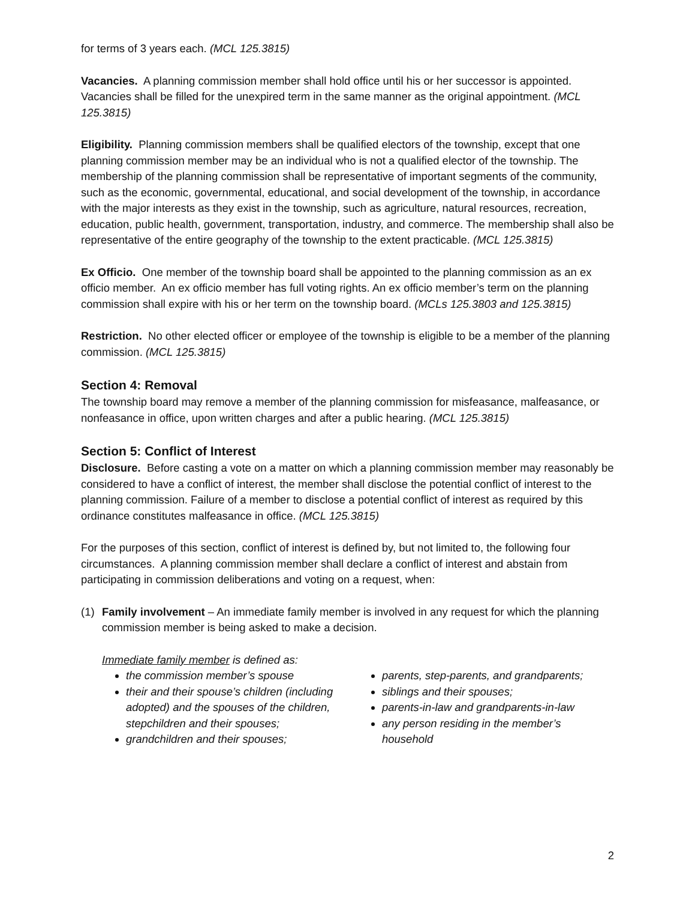for terms of 3 years each. (MCL 125.3815)
Vacancies. A planning commission member shall hold office until his or her successor is appointed. Vacancies shall be filled for the unexpired term in the same manner as the original appointment. (MCL 125.3815)
Eligibility. Planning commission members shall be qualified electors of the township, except that one planning commission member may be an individual who is not a qualified elector of the township. The membership of the planning commission shall be representative of important segments of the community, such as the economic, governmental, educational, and social development of the township, in accordance with the major interests as they exist in the township, such as agriculture, natural resources, recreation, education, public health, government, transportation, industry, and commerce. The membership shall also be representative of the entire geography of the township to the extent practicable. (MCL 125.3815)
Ex Officio. One member of the township board shall be appointed to the planning commission as an ex officio member. An ex officio member has full voting rights. An ex officio member’s term on the planning commission shall expire with his or her term on the township board. (MCLs 125.3803 and 125.3815)
Restriction. No other elected officer or employee of the township is eligible to be a member of the planning commission. (MCL 125.3815)
Section 4: Removal
The township board may remove a member of the planning commission for misfeasance, malfeasance, or nonfeasance in office, upon written charges and after a public hearing. (MCL 125.3815)
Section 5: Conflict of Interest
Disclosure. Before casting a vote on a matter on which a planning commission member may reasonably be considered to have a conflict of interest, the member shall disclose the potential conflict of interest to the planning commission. Failure of a member to disclose a potential conflict of interest as required by this ordinance constitutes malfeasance in office. (MCL 125.3815)
For the purposes of this section, conflict of interest is defined by, but not limited to, the following four circumstances. A planning commission member shall declare a conflict of interest and abstain from participating in commission deliberations and voting on a request, when:
(1) Family involvement – An immediate family member is involved in any request for which the planning commission member is being asked to make a decision.
Immediate family member is defined as:
the commission member’s spouse
their and their spouse’s children (including adopted) and the spouses of the children, stepchildren and their spouses;
grandchildren and their spouses;
parents, step-parents, and grandparents;
siblings and their spouses;
parents-in-law and grandparents-in-law
any person residing in the member’s household
2